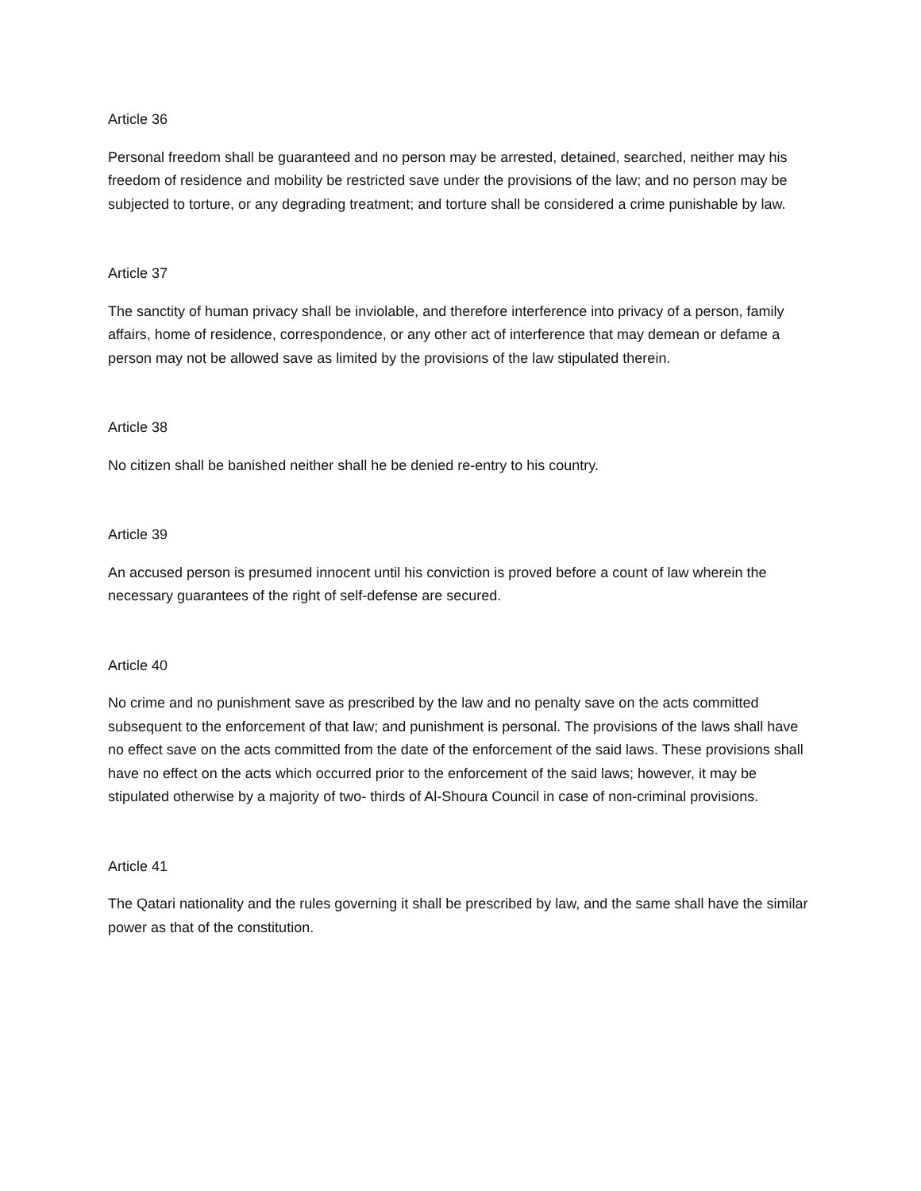Article 36
Personal freedom shall be guaranteed and no person may be arrested, detained, searched, neither may his freedom of residence and mobility be restricted save under the provisions of the law; and no person may be subjected to torture, or any degrading treatment; and torture shall be considered a crime punishable by law.
Article 37
The sanctity of human privacy shall be inviolable, and therefore interference into privacy of a person, family affairs, home of residence, correspondence, or any other act of interference that may demean or defame a person may not be allowed save as limited by the provisions of the law stipulated therein.
Article 38
No citizen shall be banished neither shall he be denied re-entry to his country.
Article 39
An accused person is presumed innocent until his conviction is proved before a count of law wherein the necessary guarantees of the right of self-defense are secured.
Article 40
No crime and no punishment save as prescribed by the law and no penalty save on the acts committed subsequent to the enforcement of that law; and punishment is personal. The provisions of the laws shall have no effect save on the acts committed from the date of the enforcement of the said laws. These provisions shall have no effect on the acts which occurred prior to the enforcement of the said laws; however, it may be stipulated otherwise by a majority of two- thirds of Al-Shoura Council in case of non-criminal provisions.
Article 41
The Qatari nationality and the rules governing it shall be prescribed by law, and the same shall have the similar power as that of the constitution.